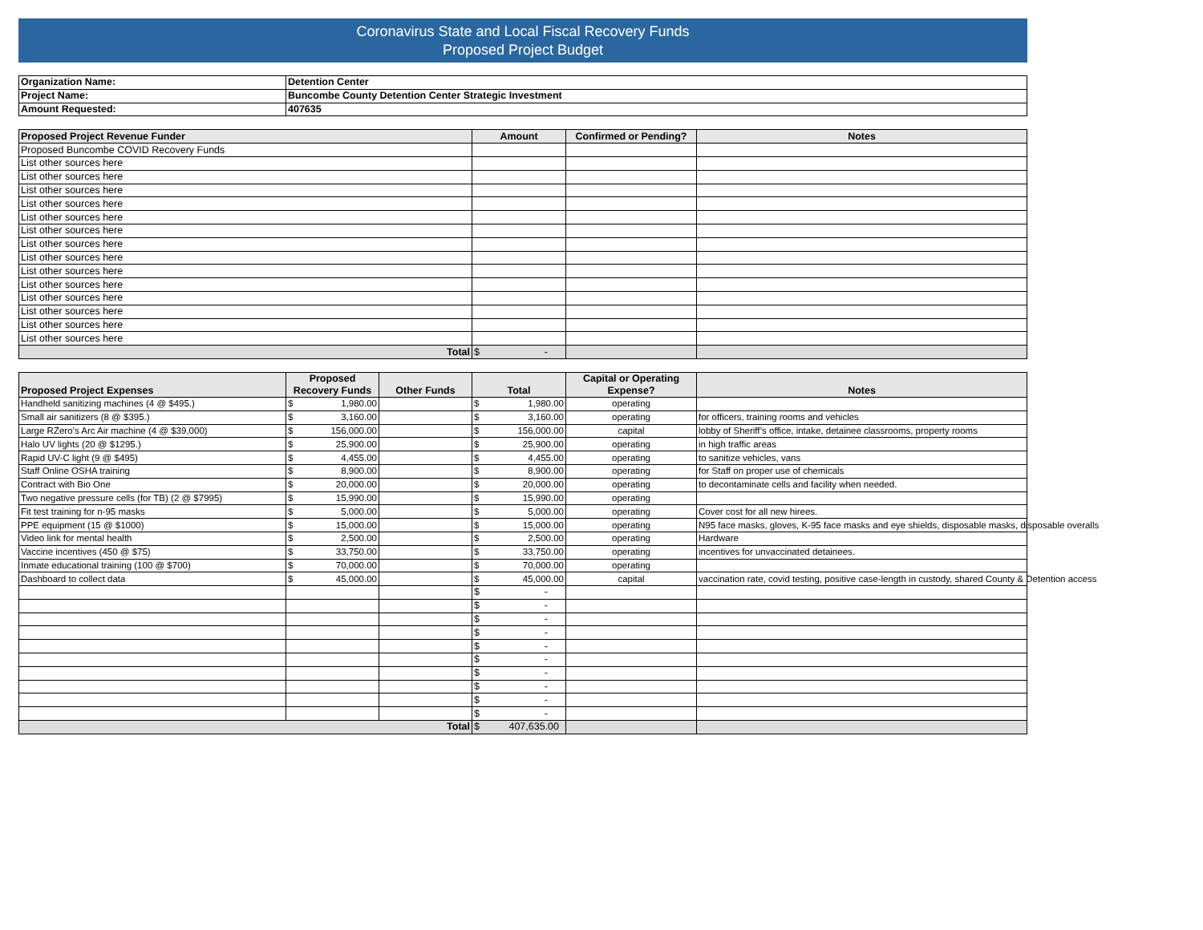Coronavirus State and Local Fiscal Recovery Funds
Proposed Project Budget
| Organization Name: | Detention Center |
| Project Name: | Buncombe County Detention Center Strategic Investment |
| Amount Requested: | 407635 |
| Proposed Project Revenue Funder | Amount | Confirmed or Pending? | Notes |
| --- | --- | --- | --- |
| Proposed Buncombe COVID Recovery Funds | | | |
| List other sources here | | | |
| List other sources here | | | |
| List other sources here | | | |
| List other sources here | | | |
| List other sources here | | | |
| List other sources here | | | |
| List other sources here | | | |
| List other sources here | | | |
| List other sources here | | | |
| List other sources here | | | |
| List other sources here | | | |
| List other sources here | | | |
| List other sources here | | | |
| List other sources here | | | |
| Total | $ - | | |
| Proposed Project Expenses | Proposed Recovery Funds | Other Funds | Total | Capital or Operating Expense? | Notes |
| --- | --- | --- | --- | --- | --- |
| Handheld sanitizing machines (4 @ $495.) | $ 1,980.00 | | $ 1,980.00 | operating | |
| Small air sanitizers (8 @ $395.) | $ 3,160.00 | | $ 3,160.00 | operating | for officers, training rooms and vehicles |
| Large RZero’s Arc Air machine (4 @ $39,000) | $ 156,000.00 | | $ 156,000.00 | capital | lobby of Sheriff’s office, intake, detainee classrooms, property rooms |
| Halo UV lights (20 @ $1295.) | $ 25,900.00 | | $ 25,900.00 | operating | in high traffic areas |
| Rapid UV-C light (9 @ $495) | $ 4,455.00 | | $ 4,455.00 | operating | to sanitize vehicles, vans |
| Staff Online OSHA training | $ 8,900.00 | | $ 8,900.00 | operating | for Staff on proper use of chemicals |
| Contract with Bio One | $ 20,000.00 | | $ 20,000.00 | operating | to decontaminate cells and facility when needed. |
| Two negative pressure cells (for TB) (2 @ $7995) | $ 15,990.00 | | $ 15,990.00 | operating | |
| Fit test training for n-95 masks | $ 5,000.00 | | $ 5,000.00 | operating | Cover cost for all new hirees. |
| PPE equipment (15 @ $1000) | $ 15,000.00 | | $ 15,000.00 | operating | N95 face masks, gloves, K-95 face masks and eye shields, disposable masks, disposable overalls |
| Video link for mental health | $ 2,500.00 | | $ 2,500.00 | operating | Hardware |
| Vaccine incentives (450 @ $75) | $ 33,750.00 | | $ 33,750.00 | operating | incentives for unvaccinated detainees. |
| Inmate educational training (100 @ $700) | $ 70,000.00 | | $ 70,000.00 | operating | |
| Dashboard to collect data | $ 45,000.00 | | $ 45,000.00 | capital | vaccination rate, covid testing, positive case-length in custody, shared County & Detention access |
| | | | $ - | | |
| | | | $ - | | |
| | | | $ - | | |
| | | | $ - | | |
| | | | $ - | | |
| | | | $ - | | |
| | | | $ - | | |
| | | | $ - | | |
| | | | $ - | | |
| | | | $ - | | |
| Total | | | $ 407,635.00 | | |